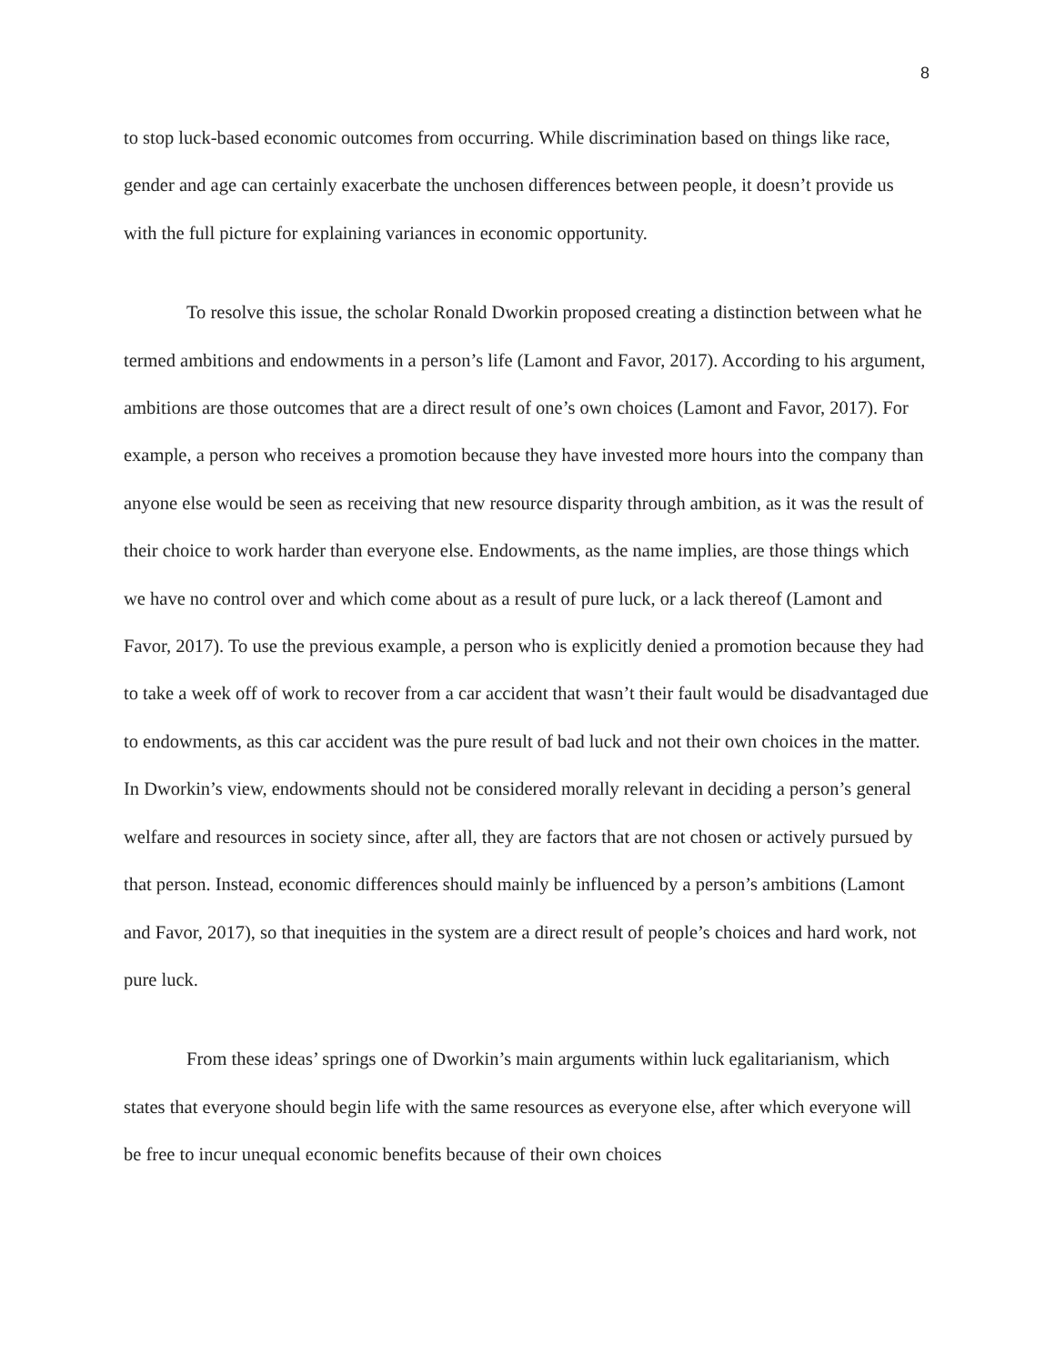8
to stop luck-based economic outcomes from occurring. While discrimination based on things like race, gender and age can certainly exacerbate the unchosen differences between people, it doesn’t provide us with the full picture for explaining variances in economic opportunity.
To resolve this issue, the scholar Ronald Dworkin proposed creating a distinction between what he termed ambitions and endowments in a person’s life (Lamont and Favor, 2017). According to his argument, ambitions are those outcomes that are a direct result of one’s own choices (Lamont and Favor, 2017). For example, a person who receives a promotion because they have invested more hours into the company than anyone else would be seen as receiving that new resource disparity through ambition, as it was the result of their choice to work harder than everyone else. Endowments, as the name implies, are those things which we have no control over and which come about as a result of pure luck, or a lack thereof (Lamont and Favor, 2017). To use the previous example, a person who is explicitly denied a promotion because they had to take a week off of work to recover from a car accident that wasn’t their fault would be disadvantaged due to endowments, as this car accident was the pure result of bad luck and not their own choices in the matter. In Dworkin’s view, endowments should not be considered morally relevant in deciding a person’s general welfare and resources in society since, after all, they are factors that are not chosen or actively pursued by that person. Instead, economic differences should mainly be influenced by a person’s ambitions (Lamont and Favor, 2017), so that inequities in the system are a direct result of people’s choices and hard work, not pure luck.
From these ideas’ springs one of Dworkin’s main arguments within luck egalitarianism, which states that everyone should begin life with the same resources as everyone else, after which everyone will be free to incur unequal economic benefits because of their own choices